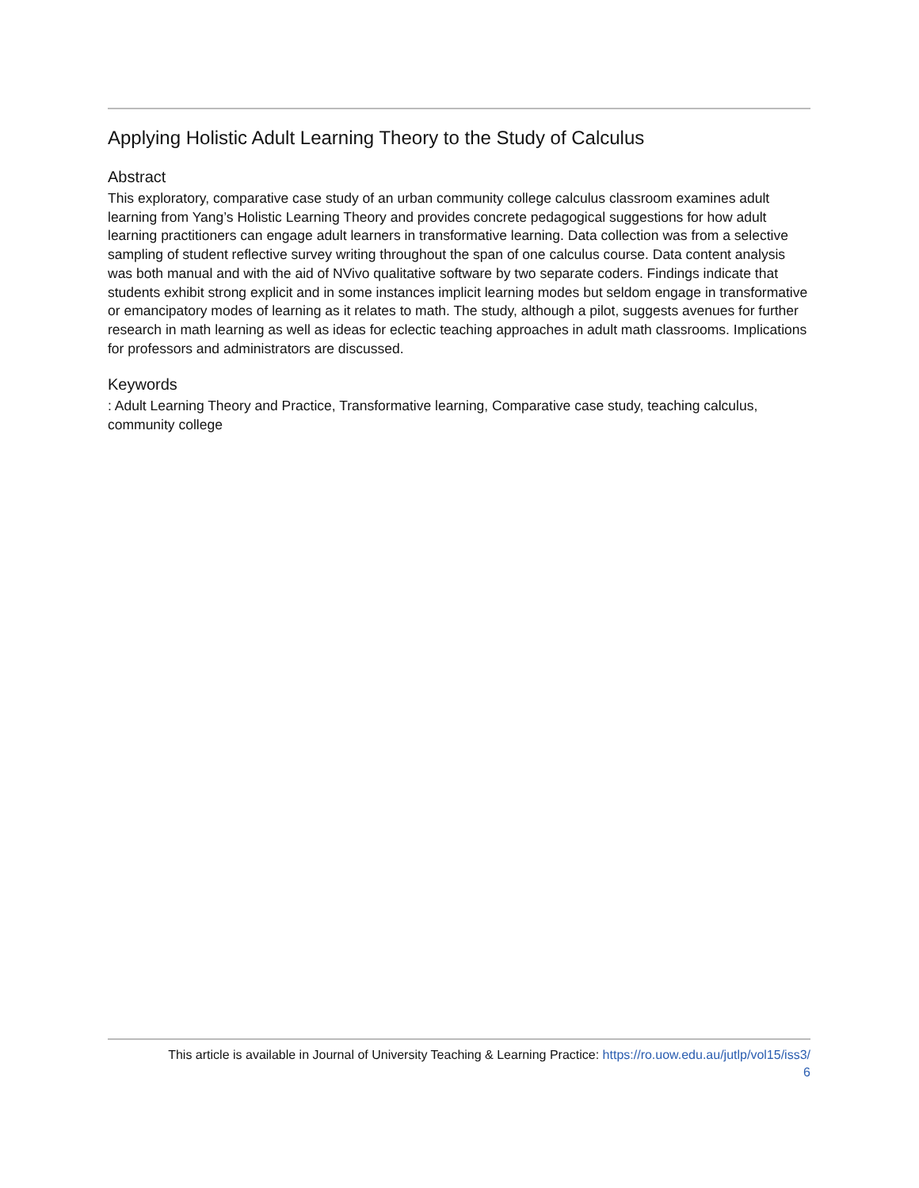Applying Holistic Adult Learning Theory to the Study of Calculus
Abstract
This exploratory, comparative case study of an urban community college calculus classroom examines adult learning from Yang’s Holistic Learning Theory and provides concrete pedagogical suggestions for how adult learning practitioners can engage adult learners in transformative learning. Data collection was from a selective sampling of student reflective survey writing throughout the span of one calculus course. Data content analysis was both manual and with the aid of NVivo qualitative software by two separate coders. Findings indicate that students exhibit strong explicit and in some instances implicit learning modes but seldom engage in transformative or emancipatory modes of learning as it relates to math. The study, although a pilot, suggests avenues for further research in math learning as well as ideas for eclectic teaching approaches in adult math classrooms. Implications for professors and administrators are discussed.
Keywords
: Adult Learning Theory and Practice, Transformative learning, Comparative case study, teaching calculus, community college
This article is available in Journal of University Teaching & Learning Practice: https://ro.uow.edu.au/jutlp/vol15/iss3/
6